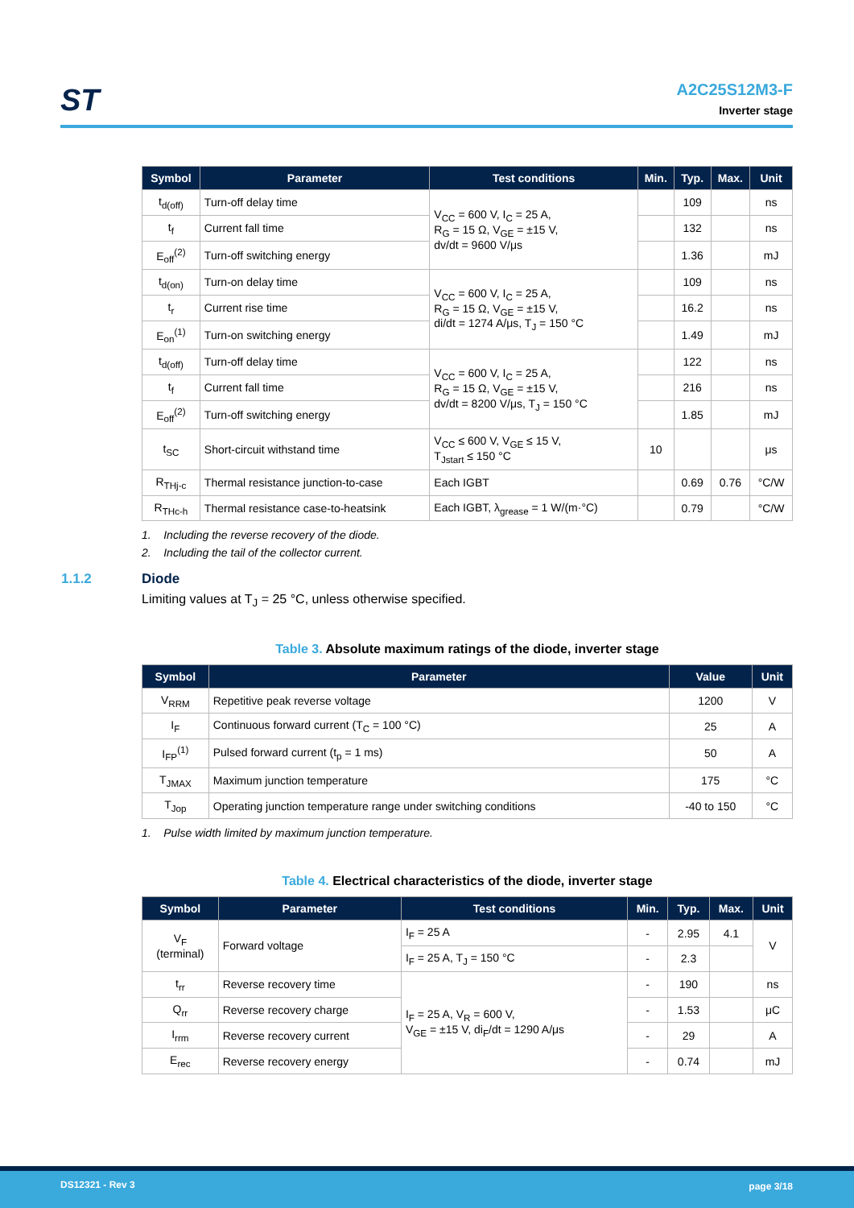ST
A2C25S12M3-F
Inverter stage
| Symbol | Parameter | Test conditions | Min. | Typ. | Max. | Unit |
| --- | --- | --- | --- | --- | --- | --- |
| t<sub>d(off)</sub> | Turn-off delay time | V<sub>CC</sub> = 600 V, I<sub>C</sub> = 25 A, R<sub>G</sub> = 15 Ω, V<sub>GE</sub> = ±15 V, dv/dt = 9600 V/μs | | 109 | | ns |
| t<sub>f</sub> | Current fall time | | | 132 | | ns |
| E<sub>off</sub><sup>(2)</sup> | Turn-off switching energy | | | 1.36 | | mJ |
| t<sub>d(on)</sub> | Turn-on delay time | V<sub>CC</sub> = 600 V, I<sub>C</sub> = 25 A, R<sub>G</sub> = 15 Ω, V<sub>GE</sub> = ±15 V, di/dt = 1274 A/μs, T<sub>J</sub> = 150 °C | | 109 | | ns |
| t<sub>r</sub> | Current rise time | | | 16.2 | | ns |
| E<sub>on</sub><sup>(1)</sup> | Turn-on switching energy | | | 1.49 | | mJ |
| t<sub>d(off)</sub> | Turn-off delay time | V<sub>CC</sub> = 600 V, I<sub>C</sub> = 25 A, R<sub>G</sub> = 15 Ω, V<sub>GE</sub> = ±15 V, dv/dt = 8200 V/μs, T<sub>J</sub> = 150 °C | | 122 | | ns |
| t<sub>f</sub> | Current fall time | | | 216 | | ns |
| E<sub>off</sub><sup>(2)</sup> | Turn-off switching energy | | | 1.85 | | mJ |
| t<sub>SC</sub> | Short-circuit withstand time | V<sub>CC</sub> ≤ 600 V, V<sub>GE</sub> ≤ 15 V, T<sub>Jstart</sub> ≤ 150 °C | 10 | | | μs |
| R<sub>THj-c</sub> | Thermal resistance junction-to-case | Each IGBT | | 0.69 | 0.76 | °C/W |
| R<sub>THc-h</sub> | Thermal resistance case-to-heatsink | Each IGBT, λ<sub>grease</sub> = 1 W/(m·°C) | | 0.79 | | °C/W |
1. Including the reverse recovery of the diode.
2. Including the tail of the collector current.
1.1.2 Diode
Limiting values at T<sub>J</sub> = 25 °C, unless otherwise specified.
Table 3. Absolute maximum ratings of the diode, inverter stage
| Symbol | Parameter | Value | Unit |
| --- | --- | --- | --- |
| V<sub>RRM</sub> | Repetitive peak reverse voltage | 1200 | V |
| I<sub>F</sub> | Continuous forward current (T<sub>C</sub> = 100 °C) | 25 | A |
| I<sub>FP</sub><sup>(1)</sup> | Pulsed forward current (t<sub>p</sub> = 1 ms) | 50 | A |
| T<sub>JMAX</sub> | Maximum junction temperature | 175 | °C |
| T<sub>Jop</sub> | Operating junction temperature range under switching conditions | -40 to 150 | °C |
1. Pulse width limited by maximum junction temperature.
Table 4. Electrical characteristics of the diode, inverter stage
| Symbol | Parameter | Test conditions | Min. | Typ. | Max. | Unit |
| --- | --- | --- | --- | --- | --- | --- |
| V<sub>F</sub> (terminal) | Forward voltage | I<sub>F</sub> = 25 A | - | 2.95 | 4.1 | V |
| | | I<sub>F</sub> = 25 A, T<sub>J</sub> = 150 °C | - | 2.3 | | |
| t<sub>rr</sub> | Reverse recovery time | I<sub>F</sub> = 25 A, V<sub>R</sub> = 600 V, V<sub>GE</sub> = ±15 V, di<sub>F</sub>/dt = 1290 A/μs | - | 190 | | ns |
| Q<sub>rr</sub> | Reverse recovery charge | | - | 1.53 | | μC |
| I<sub>rrm</sub> | Reverse recovery current | | - | 29 | | A |
| E<sub>rec</sub> | Reverse recovery energy | | - | 0.74 | | mJ |
DS12321 - Rev 3 page 3/18